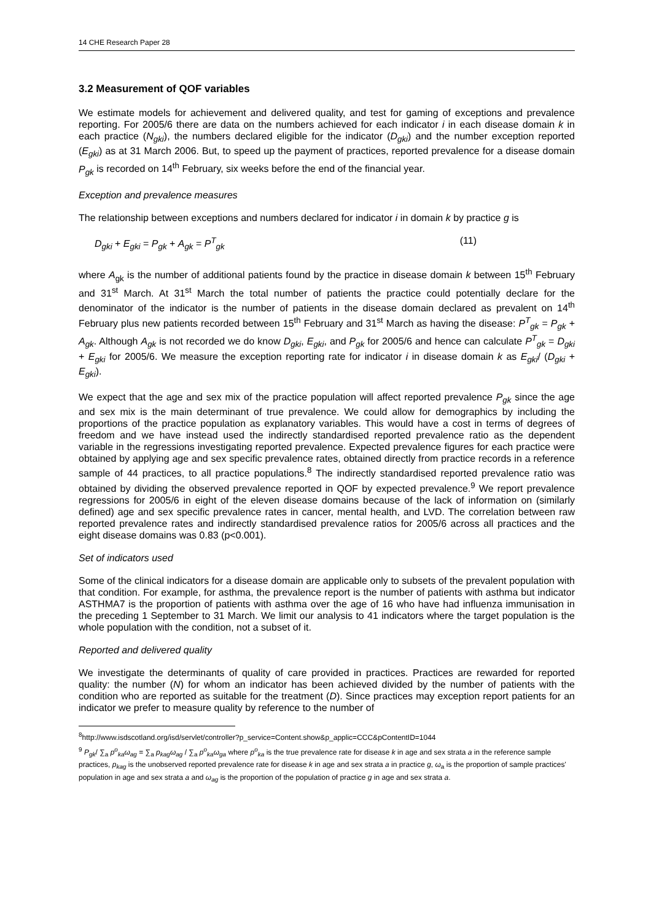14 CHE Research Paper 28
3.2 Measurement of QOF variables
We estimate models for achievement and delivered quality, and test for gaming of exceptions and prevalence reporting. For 2005/6 there are data on the numbers achieved for each indicator i in each disease domain k in each practice (N<sub>gki</sub>), the numbers declared eligible for the indicator (D<sub>gki</sub>) and the number exception reported (E<sub>gki</sub>) as at 31 March 2006. But, to speed up the payment of practices, reported prevalence for a disease domain P<sub>gk</sub> is recorded on 14<sup>th</sup> February, six weeks before the end of the financial year.
Exception and prevalence measures
The relationship between exceptions and numbers declared for indicator i in domain k by practice g is
D<sub>gki</sub> + E<sub>gki</sub> = P<sub>gk</sub> + A<sub>gk</sub> = P<sup>T</sup><sub>gk</sub> (11)
where A<sub>gk</sub> is the number of additional patients found by the practice in disease domain k between 15<sup>th</sup> February and 31<sup>st</sup> March. At 31<sup>st</sup> March the total number of patients the practice could potentially declare for the denominator of the indicator is the number of patients in the disease domain declared as prevalent on 14<sup>th</sup> February plus new patients recorded between 15<sup>th</sup> February and 31<sup>st</sup> March as having the disease: P<sup>T</sup><sub>gk</sub> = P<sub>gk</sub> + A<sub>gk</sub>. Although A<sub>gk</sub> is not recorded we do know D<sub>gki</sub>, E<sub>gki</sub>, and P<sub>gk</sub> for 2005/6 and hence can calculate P<sup>T</sup><sub>gk</sub> = D<sub>gki</sub> + E<sub>gki</sub> for 2005/6. We measure the exception reporting rate for indicator i in disease domain k as E<sub>gki</sub>/ (D<sub>gki</sub> + E<sub>gki</sub>).
We expect that the age and sex mix of the practice population will affect reported prevalence P<sub>gk</sub> since the age and sex mix is the main determinant of true prevalence. We could allow for demographics by including the proportions of the practice population as explanatory variables. This would have a cost in terms of degrees of freedom and we have instead used the indirectly standardised reported prevalence ratio as the dependent variable in the regressions investigating reported prevalence. Expected prevalence figures for each practice were obtained by applying age and sex specific prevalence rates, obtained directly from practice records in a reference sample of 44 practices, to all practice populations.<sup>8</sup> The indirectly standardised reported prevalence ratio was obtained by dividing the observed prevalence reported in QOF by expected prevalence.<sup>9</sup> We report prevalence regressions for 2005/6 in eight of the eleven disease domains because of the lack of information on (similarly defined) age and sex specific prevalence rates in cancer, mental health, and LVD. The correlation between raw reported prevalence rates and indirectly standardised prevalence ratios for 2005/6 across all practices and the eight disease domains was 0.83 (p<0.001).
Set of indicators used
Some of the clinical indicators for a disease domain are applicable only to subsets of the prevalent population with that condition. For example, for asthma, the prevalence report is the number of patients with asthma but indicator ASTHMA7 is the proportion of patients with asthma over the age of 16 who have had influenza immunisation in the preceding 1 September to 31 March. We limit our analysis to 41 indicators where the target population is the whole population with the condition, not a subset of it.
Reported and delivered quality
We investigate the determinants of quality of care provided in practices. Practices are rewarded for reported quality: the number (N) for whom an indicator has been achieved divided by the number of patients with the condition who are reported as suitable for the treatment (D). Since practices may exception report patients for an indicator we prefer to measure quality by reference to the number of
<sup>8</sup> http://www.isdscotland.org/isd/servlet/controller?p_service=Content.show&p_applic=CCC&pContentID=1044
<sup>9</sup> P<sub>gk</sub>/ ∑<sub>a</sub> p<sup>o</sup><sub>ka</sub>ω<sub>ag</sub> = ∑<sub>a</sub> p<sub>kag</sub>ω<sub>ag</sub> / ∑<sub>a</sub> p<sup>o</sup><sub>ka</sub>ω<sub>ga</sub> where p<sup>o</sup><sub>ka</sub> is the true prevalence rate for disease k in age and sex strata a in the reference sample practices, p<sub>kag</sub> is the unobserved reported prevalence rate for disease k in age and sex strata a in practice g, ω<sub>a</sub> is the proportion of sample practices' population in age and sex strata a and ω<sub>ag</sub> is the proportion of the population of practice g in age and sex strata a.